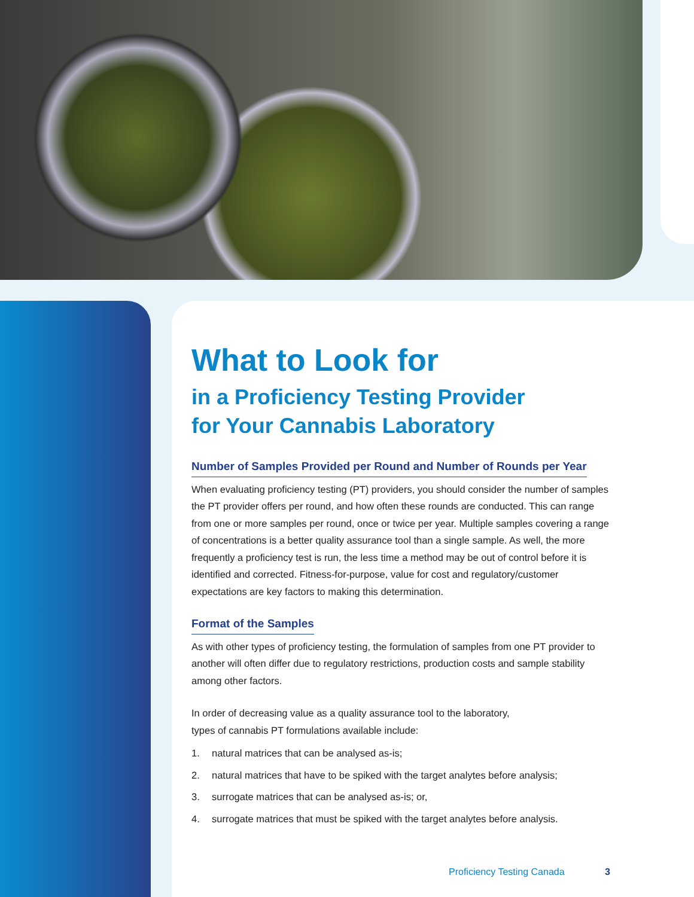What to Look for
in a Proficiency Testing Provider
for Your Cannabis Laboratory
Number of Samples Provided per Round and Number of Rounds per Year
When evaluating proficiency testing (PT) providers, you should consider the number of samples the PT provider offers per round, and how often these rounds are conducted. This can range from one or more samples per round, once or twice per year. Multiple samples covering a range of concentrations is a better quality assurance tool than a single sample. As well, the more frequently a proficiency test is run, the less time a method may be out of control before it is identified and corrected. Fitness-for-purpose, value for cost and regulatory/customer expectations are key factors to making this determination.
Format of the Samples
As with other types of proficiency testing, the formulation of samples from one PT provider to another will often differ due to regulatory restrictions, production costs and sample stability among other factors.
In order of decreasing value as a quality assurance tool to the laboratory,
types of cannabis PT formulations available include:
1. natural matrices that can be analysed as-is;
2. natural matrices that have to be spiked with the target analytes before analysis;
3. surrogate matrices that can be analysed as-is; or,
4. surrogate matrices that must be spiked with the target analytes before analysis.
Proficiency Testing Canada 3